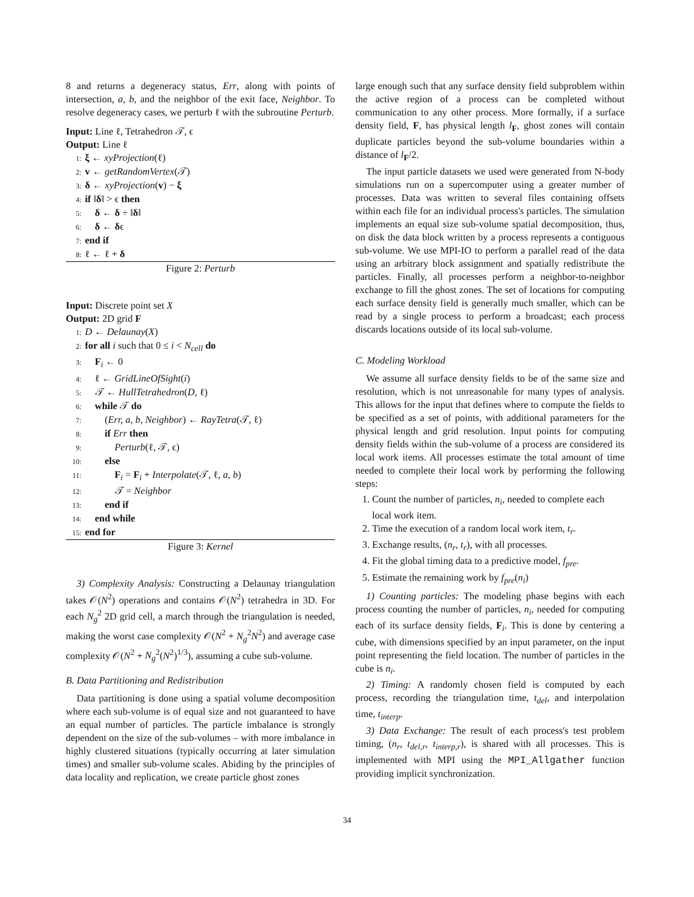8 and returns a degeneracy status, Err, along with points of intersection, a, b, and the neighbor of the exit face, Neighbor. To resolve degeneracy cases, we perturb ℓ with the subroutine Perturb.
Input: Line ℓ, Tetrahedron 𝒯, ϵ
Output: Line ℓ
1: ξ ← xyProjection(ℓ)
2: v ← getRandomVertex(𝒯)
3: δ ← xyProjection(v) − ξ
4: if ‖δ‖ > ϵ then
5: δ ← δ ÷ ‖δ‖
6: δ ← δϵ
7: end if
8: ℓ ← ℓ + δ
Figure 2: Perturb
Input: Discrete point set X
Output: 2D grid F
1: D ← Delaunay(X)
2: for all i such that 0 ≤ i < N<sub>cell</sub> do
3: F<sub>i</sub> ← 0
4: ℓ ← GridLineOfSight(i)
5: 𝒯 ← HullTetrahedron(D, ℓ)
6: while 𝒯 do
7:  (Err, a, b, Neighbor) ← RayTetra(𝒯, ℓ)
8:  if Err then
9:   Perturb(ℓ, 𝒯, ϵ)
10:  else
11:   F<sub>i</sub> = F<sub>i</sub> + Interpolate(𝒯, ℓ, a, b)
12:   𝒯 = Neighbor
13:  end if
14: end while
15: end for
Figure 3: Kernel
3) Complexity Analysis: Constructing a Delaunay triangulation takes 𝒪(N<sup>2</sup>) operations and contains 𝒪(N<sup>2</sup>) tetrahedra in 3D. For each N<sub>g</sub><sup>2</sup> 2D grid cell, a march through the triangulation is needed, making the worst case complexity 𝒪(N<sup>2</sup> + N<sub>g</sub><sup>2</sup>N<sup>2</sup>) and average case complexity 𝒪(N<sup>2</sup> + N<sub>g</sub><sup>2</sup>(N<sup>2</sup>)<sup>1/3</sup>), assuming a cube sub-volume.
B. Data Partitioning and Redistribution
Data partitioning is done using a spatial volume decomposition where each sub-volume is of equal size and not guaranteed to have an equal number of particles. The particle imbalance is strongly dependent on the size of the sub-volumes – with more imbalance in highly clustered situations (typically occurring at later simulation times) and smaller sub-volume scales. Abiding by the principles of data locality and replication, we create particle ghost zones
large enough such that any surface density field subproblem within the active region of a process can be completed without communication to any other process. More formally, if a surface density field, F, has physical length l<sub>F</sub>, ghost zones will contain duplicate particles beyond the sub-volume boundaries within a distance of l<sub>F</sub>/2.
The input particle datasets we used were generated from N-body simulations run on a supercomputer using a greater number of processes. Data was written to several files containing offsets within each file for an individual process's particles. The simulation implements an equal size sub-volume spatial decomposition, thus, on disk the data block written by a process represents a contiguous sub-volume. We use MPI-IO to perform a parallel read of the data using an arbitrary block assignment and spatially redistribute the particles. Finally, all processes perform a neighbor-to-neighbor exchange to fill the ghost zones. The set of locations for computing each surface density field is generally much smaller, which can be read by a single process to perform a broadcast; each process discards locations outside of its local sub-volume.
C. Modeling Workload
We assume all surface density fields to be of the same size and resolution, which is not unreasonable for many types of analysis. This allows for the input that defines where to compute the fields to be specified as a set of points, with additional parameters for the physical length and grid resolution. Input points for computing density fields within the sub-volume of a process are considered its local work items. All processes estimate the total amount of time needed to complete their local work by performing the following steps:
1. Count the number of particles, n<sub>i</sub>, needed to complete each local work item.
2. Time the execution of a random local work item, t<sub>r</sub>.
3. Exchange results, (n<sub>r</sub>, t<sub>r</sub>), with all processes.
4. Fit the global timing data to a predictive model, f<sub>pre</sub>.
5. Estimate the remaining work by f<sub>pre</sub>(n<sub>i</sub>)
1) Counting particles: The modeling phase begins with each process counting the number of particles, n<sub>i</sub>, needed for computing each of its surface density fields, F<sub>i</sub>. This is done by centering a cube, with dimensions specified by an input parameter, on the input point representing the field location. The number of particles in the cube is n<sub>i</sub>.
2) Timing: A randomly chosen field is computed by each process, recording the triangulation time, t<sub>del</sub>, and interpolation time, t<sub>interp</sub>.
3) Data Exchange: The result of each process's test problem timing, (n<sub>r</sub>, t<sub>del,r</sub>, t<sub>interp,r</sub>), is shared with all processes. This is implemented with MPI using the MPI_Allgather function providing implicit synchronization.
34